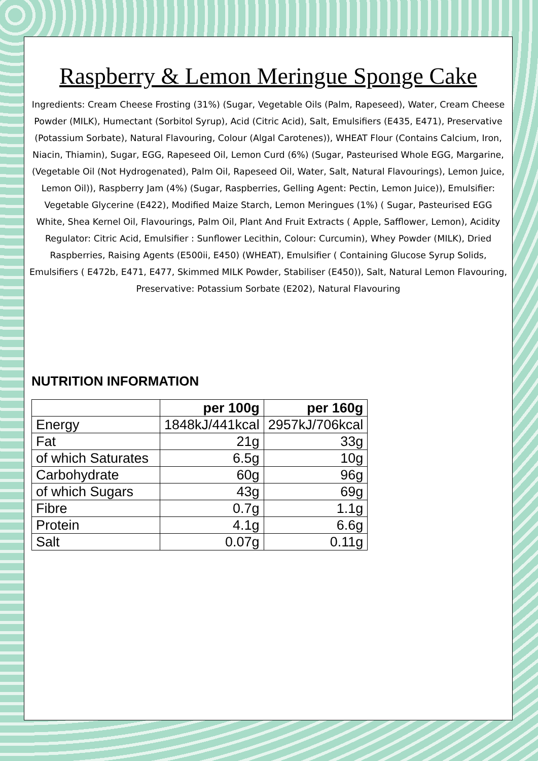Raspberry & Lemon Meringue Sponge Cake
Ingredients: Cream Cheese Frosting (31%) (Sugar, Vegetable Oils (Palm, Rapeseed), Water, Cream Cheese Powder (MILK), Humectant (Sorbitol Syrup), Acid (Citric Acid), Salt, Emulsifiers (E435, E471), Preservative (Potassium Sorbate), Natural Flavouring, Colour (Algal Carotenes)), WHEAT Flour (Contains Calcium, Iron, Niacin, Thiamin), Sugar, EGG, Rapeseed Oil, Lemon Curd (6%) (Sugar, Pasteurised Whole EGG, Margarine, (Vegetable Oil (Not Hydrogenated), Palm Oil, Rapeseed Oil, Water, Salt, Natural Flavourings), Lemon Juice, Lemon Oil)), Raspberry Jam (4%) (Sugar, Raspberries, Gelling Agent: Pectin, Lemon Juice)), Emulsifier: Vegetable Glycerine (E422), Modified Maize Starch, Lemon Meringues (1%) ( Sugar, Pasteurised EGG White, Shea Kernel Oil, Flavourings, Palm Oil, Plant And Fruit Extracts ( Apple, Safflower, Lemon), Acidity Regulator: Citric Acid, Emulsifier : Sunflower Lecithin, Colour: Curcumin), Whey Powder (MILK), Dried Raspberries, Raising Agents (E500ii, E450) (WHEAT), Emulsifier ( Containing Glucose Syrup Solids, Emulsifiers ( E472b, E471, E477, Skimmed MILK Powder, Stabiliser (E450)), Salt, Natural Lemon Flavouring, Preservative: Potassium Sorbate (E202), Natural Flavouring
NUTRITION INFORMATION
| | per 100g | per 160g |
| --- | --- | --- |
| Energy | 1848kJ/441kcal | 2957kJ/706kcal |
| Fat | 21g | 33g |
| of which Saturates | 6.5g | 10g |
| Carbohydrate | 60g | 96g |
| of which Sugars | 43g | 69g |
| Fibre | 0.7g | 1.1g |
| Protein | 4.1g | 6.6g |
| Salt | 0.07g | 0.11g |